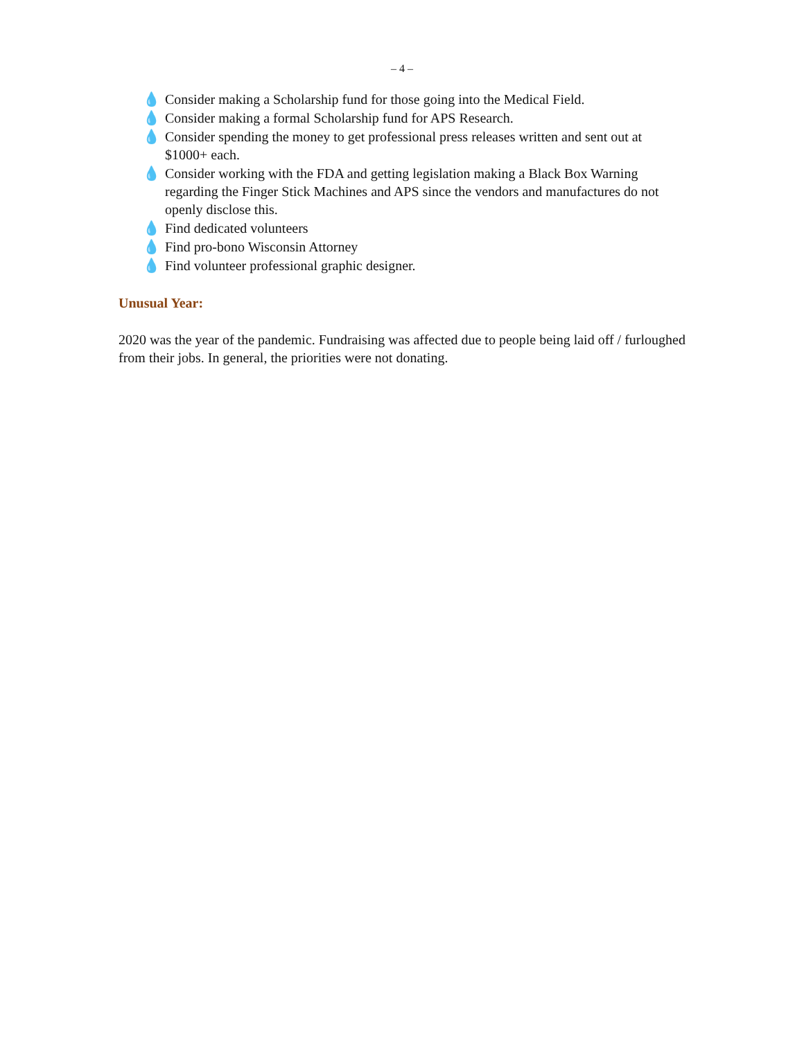– 4 –
💧 Consider making a Scholarship fund for those going into the Medical Field.
💧 Consider making a formal Scholarship fund for APS Research.
💧 Consider spending the money to get professional press releases written and sent out at $1000+ each.
💧 Consider working with the FDA and getting legislation making a Black Box Warning regarding the Finger Stick Machines and APS since the vendors and manufactures do not openly disclose this.
💧 Find dedicated volunteers
💧 Find pro-bono Wisconsin Attorney
💧 Find volunteer professional graphic designer.
Unusual Year:
2020 was the year of the pandemic. Fundraising was affected due to people being laid off / furloughed from their jobs. In general, the priorities were not donating.